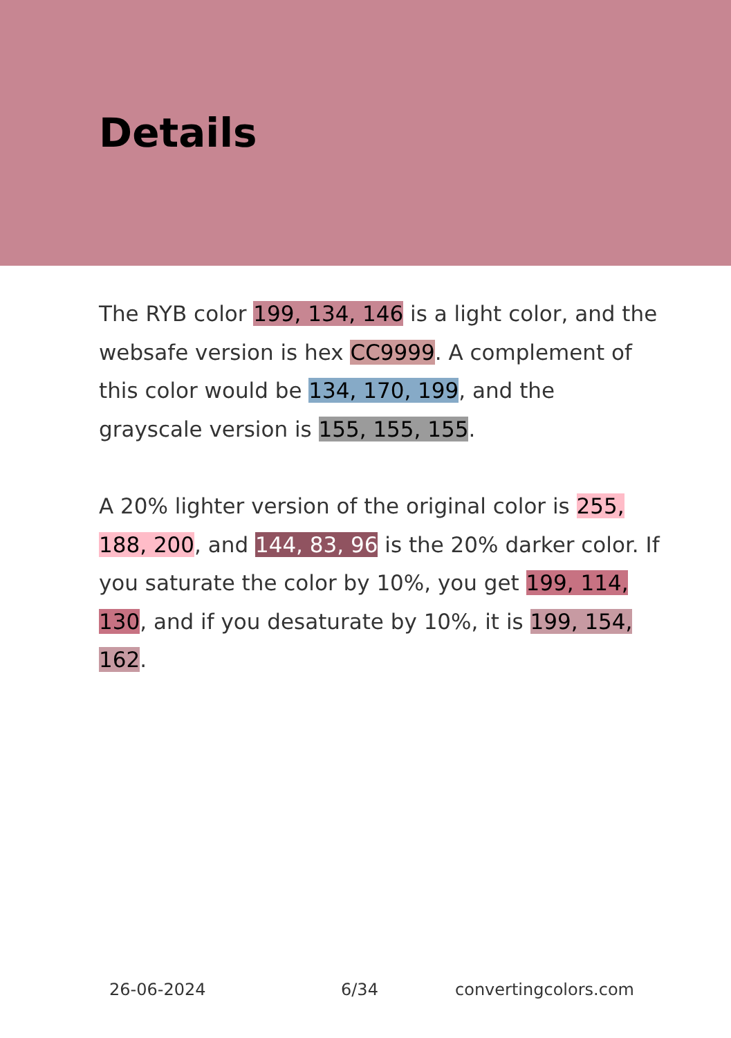Details
The RYB color 199, 134, 146 is a light color, and the websafe version is hex CC9999. A complement of this color would be 134, 170, 199, and the grayscale version is 155, 155, 155.
A 20% lighter version of the original color is 255, 188, 200, and 144, 83, 96 is the 20% darker color. If you saturate the color by 10%, you get 199, 114, 130, and if you desaturate by 10%, it is 199, 154, 162.
26-06-2024 6/34 convertingcolors.com